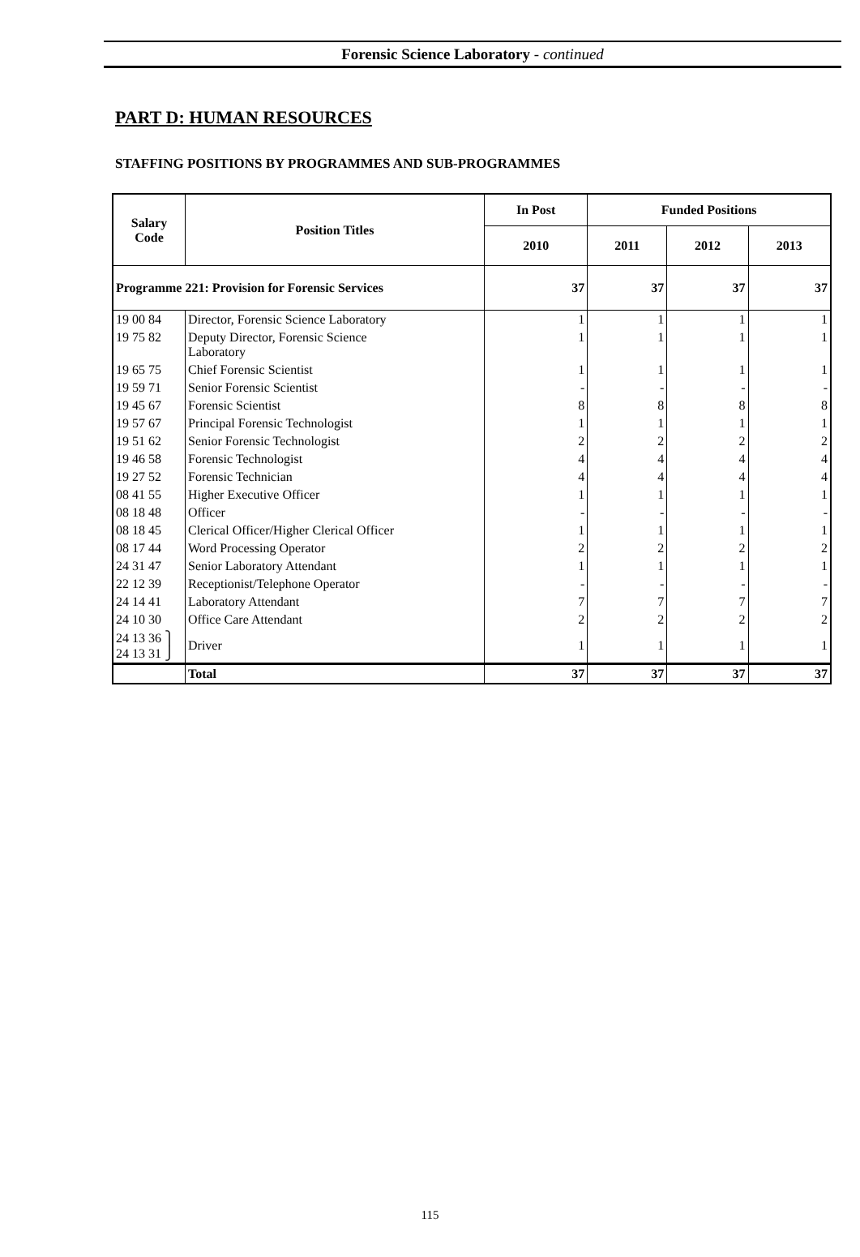Forensic Science Laboratory - continued
PART D: HUMAN RESOURCES
STAFFING POSITIONS BY PROGRAMMES AND SUB-PROGRAMMES
| Salary Code | Position Titles | In Post | Funded Positions | | |
| --- | --- | --- | --- | --- | --- |
| | | 2010 | 2011 | 2012 | 2013 |
| Programme 221: Provision for Forensic Services | | 37 | 37 | 37 | 37 |
| 19 00 84 | Director, Forensic Science Laboratory | 1 | 1 | 1 | 1 |
| 19 75 82 | Deputy Director, Forensic Science Laboratory | 1 | 1 | 1 | 1 |
| 19 65 75 | Chief Forensic Scientist | 1 | 1 | 1 | 1 |
| 19 59 71 | Senior Forensic Scientist | - | - | - | - |
| 19 45 67 | Forensic Scientist | 8 | 8 | 8 | 8 |
| 19 57 67 | Principal Forensic Technologist | 1 | 1 | 1 | 1 |
| 19 51 62 | Senior Forensic Technologist | 2 | 2 | 2 | 2 |
| 19 46 58 | Forensic Technologist | 4 | 4 | 4 | 4 |
| 19 27 52 | Forensic Technician | 4 | 4 | 4 | 4 |
| 08 41 55 | Higher Executive Officer | 1 | 1 | 1 | 1 |
| 08 18 48 | Officer | - | - | - | - |
| 08 18 45 | Clerical Officer/Higher Clerical Officer | 1 | 1 | 1 | 1 |
| 08 17 44 | Word Processing Operator | 2 | 2 | 2 | 2 |
| 24 31 47 | Senior Laboratory Attendant | 1 | 1 | 1 | 1 |
| 22 12 39 | Receptionist/Telephone Operator | - | - | - | - |
| 24 14 41 | Laboratory Attendant | 7 | 7 | 7 | 7 |
| 24 10 30 | Office Care Attendant | 2 | 2 | 2 | 2 |
| 24 13 36 ⎫ 24 13 31 ⎭ | Driver | 1 | 1 | 1 | 1 |
| | Total | 37 | 37 | 37 | 37 |
115